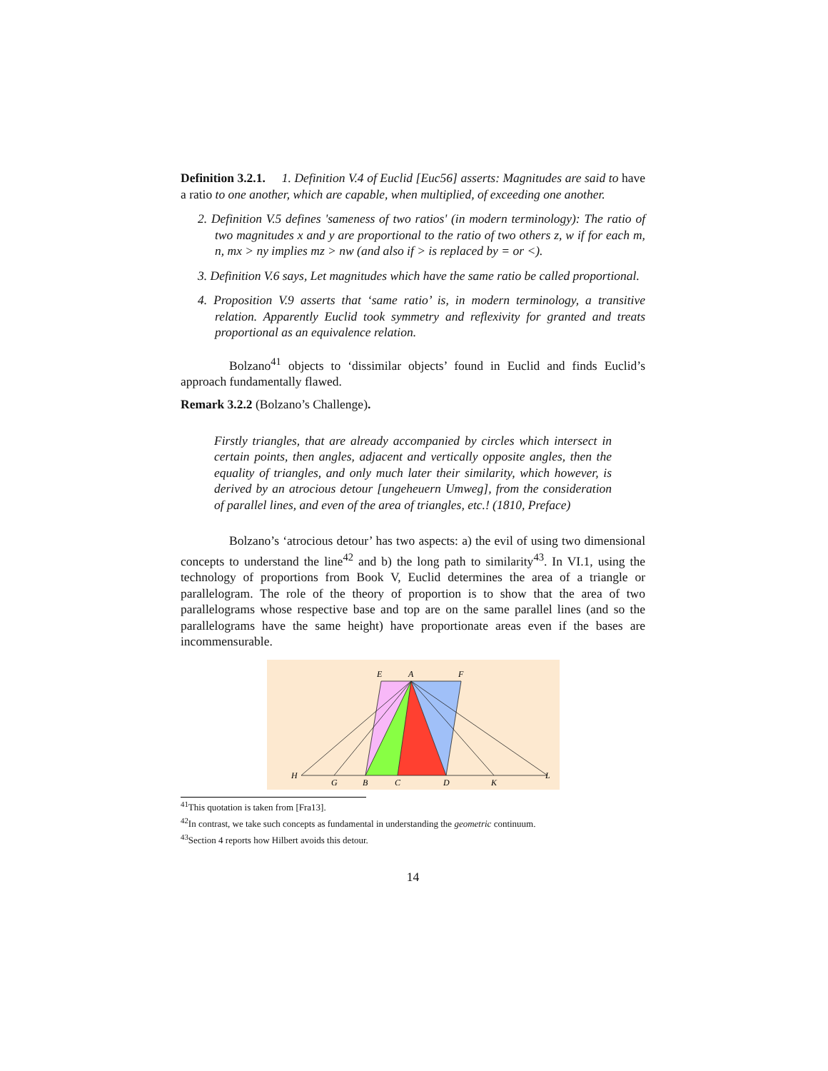Definition 3.2.1. 1. Definition V.4 of Euclid [Euc56] asserts: Magnitudes are said to have a ratio to one another, which are capable, when multiplied, of exceeding one another.
2. Definition V.5 defines 'sameness of two ratios' (in modern terminology): The ratio of two magnitudes x and y are proportional to the ratio of two others z, w if for each m, n, mx > ny implies mz > nw (and also if > is replaced by = or <).
3. Definition V.6 says, Let magnitudes which have the same ratio be called proportional.
4. Proposition V.9 asserts that ‘same ratio’ is, in modern terminology, a transitive relation. Apparently Euclid took symmetry and reflexivity for granted and treats proportional as an equivalence relation.
Bolzano<sup>41</sup> objects to ‘dissimilar objects’ found in Euclid and finds Euclid’s approach fundamentally flawed.
Remark 3.2.2 (Bolzano’s Challenge).
Firstly triangles, that are already accompanied by circles which intersect in certain points, then angles, adjacent and vertically opposite angles, then the equality of triangles, and only much later their similarity, which however, is derived by an atrocious detour [ungeheuern Umweg], from the consideration of parallel lines, and even of the area of triangles, etc.! (1810, Preface)
Bolzano’s ‘atrocious detour’ has two aspects: a) the evil of using two dimensional concepts to understand the line<sup>42</sup> and b) the long path to similarity<sup>43</sup>. In VI.1, using the technology of proportions from Book V, Euclid determines the area of a triangle or parallelogram. The role of the theory of proportion is to show that the area of two parallelograms whose respective base and top are on the same parallel lines (and so the parallelograms have the same height) have proportionate areas even if the bases are incommensurable.
E
A
F
H
G
B
C
D
K
L
<sup>41</sup> This quotation is taken from [Fra13].
<sup>42</sup> In contrast, we take such concepts as fundamental in understanding the geometric continuum.
<sup>43</sup> Section 4 reports how Hilbert avoids this detour.
14